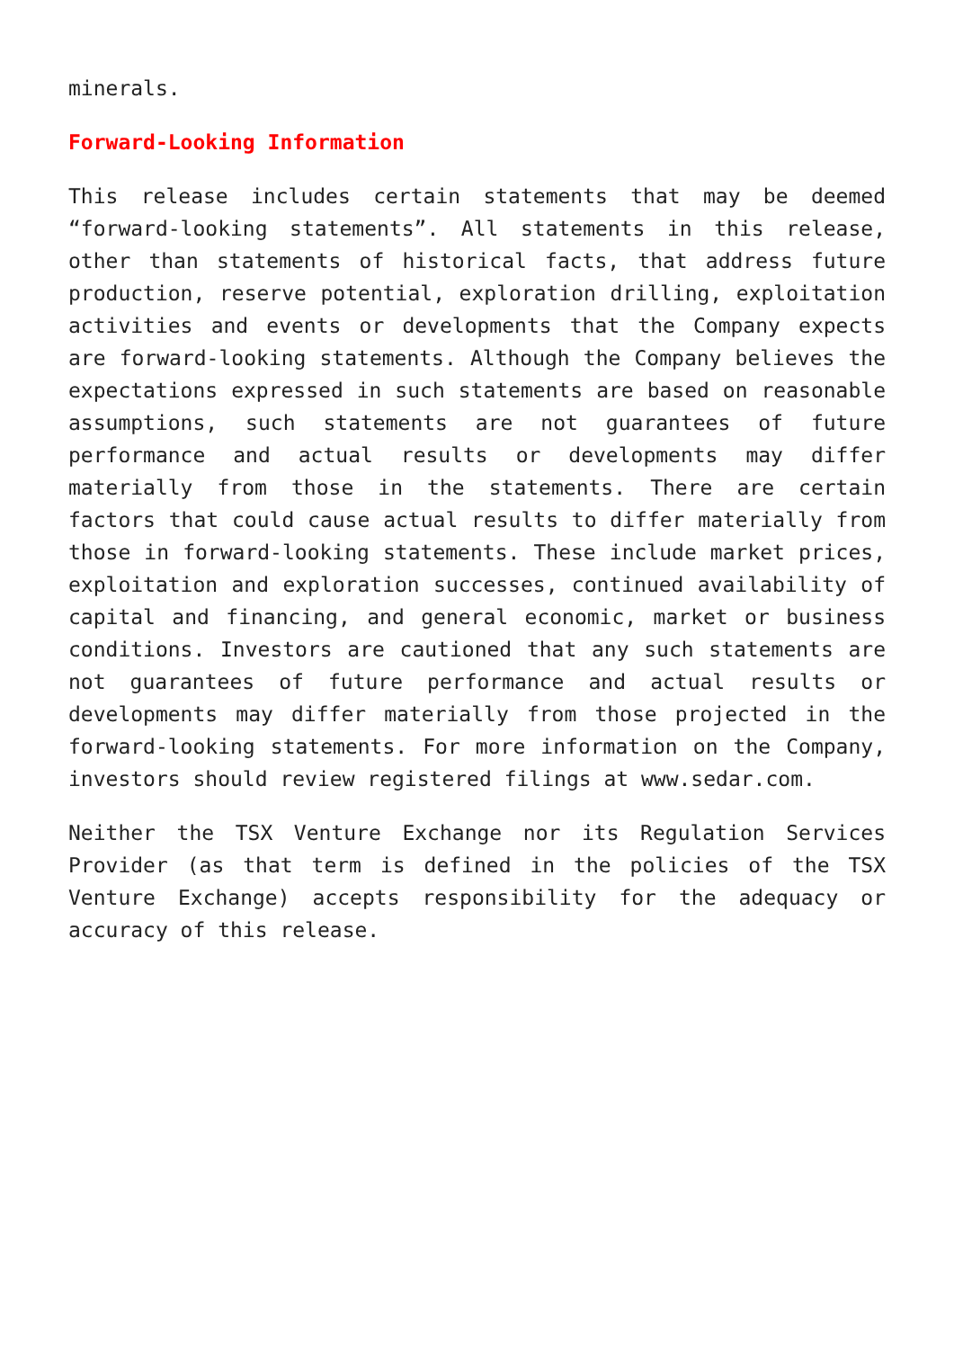minerals.
Forward-Looking Information
This release includes certain statements that may be deemed “forward-looking statements”. All statements in this release, other than statements of historical facts, that address future production, reserve potential, exploration drilling, exploitation activities and events or developments that the Company expects are forward-looking statements. Although the Company believes the expectations expressed in such statements are based on reasonable assumptions, such statements are not guarantees of future performance and actual results or developments may differ materially from those in the statements. There are certain factors that could cause actual results to differ materially from those in forward-looking statements. These include market prices, exploitation and exploration successes, continued availability of capital and financing, and general economic, market or business conditions. Investors are cautioned that any such statements are not guarantees of future performance and actual results or developments may differ materially from those projected in the forward-looking statements. For more information on the Company, investors should review registered filings at www.sedar.com.
Neither the TSX Venture Exchange nor its Regulation Services Provider (as that term is defined in the policies of the TSX Venture Exchange) accepts responsibility for the adequacy or accuracy of this release.